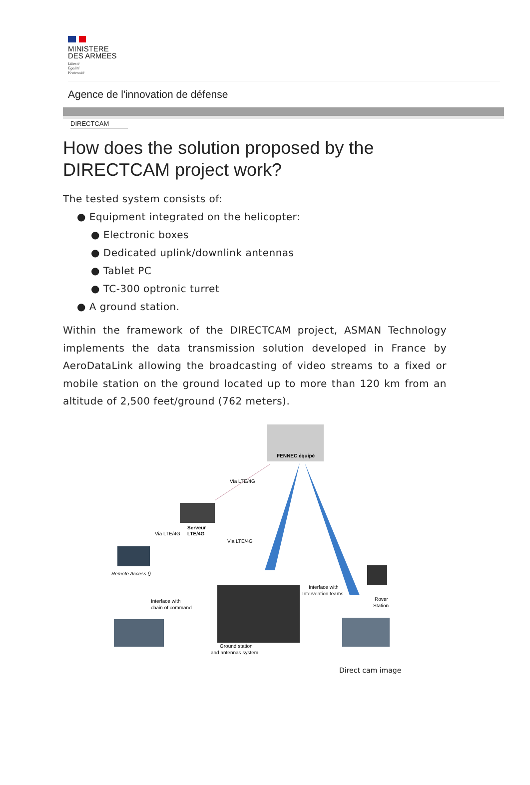MINISTERE
DES ARMEES
Liberté
Égalité
Fraternité
Agence de l'innovation de défense
DIRECTCAM
How does the solution proposed by the DIRECTCAM project work?
The tested system consists of:
● Equipment integrated on the helicopter:
● Electronic boxes
● Dedicated uplink/downlink antennas
● Tablet PC
● TC-300 optronic turret
● A ground station.
Within the framework of the DIRECTCAM project, ASMAN Technology implements the data transmission solution developed in France by AeroDataLink allowing the broadcasting of video streams to a fixed or mobile station on the ground located up to more than 120 km from an altitude of 2,500 feet/ground (762 meters).
FENNEC équipé
Via LTE/4G
Serveur
LTE/4G
Via LTE/4G
Via LTE/4G
Remote Access ()
Interface with
chain of command
Interface with
Intervention teams
Rover
Station
Ground station
and antennas system
Direct cam image